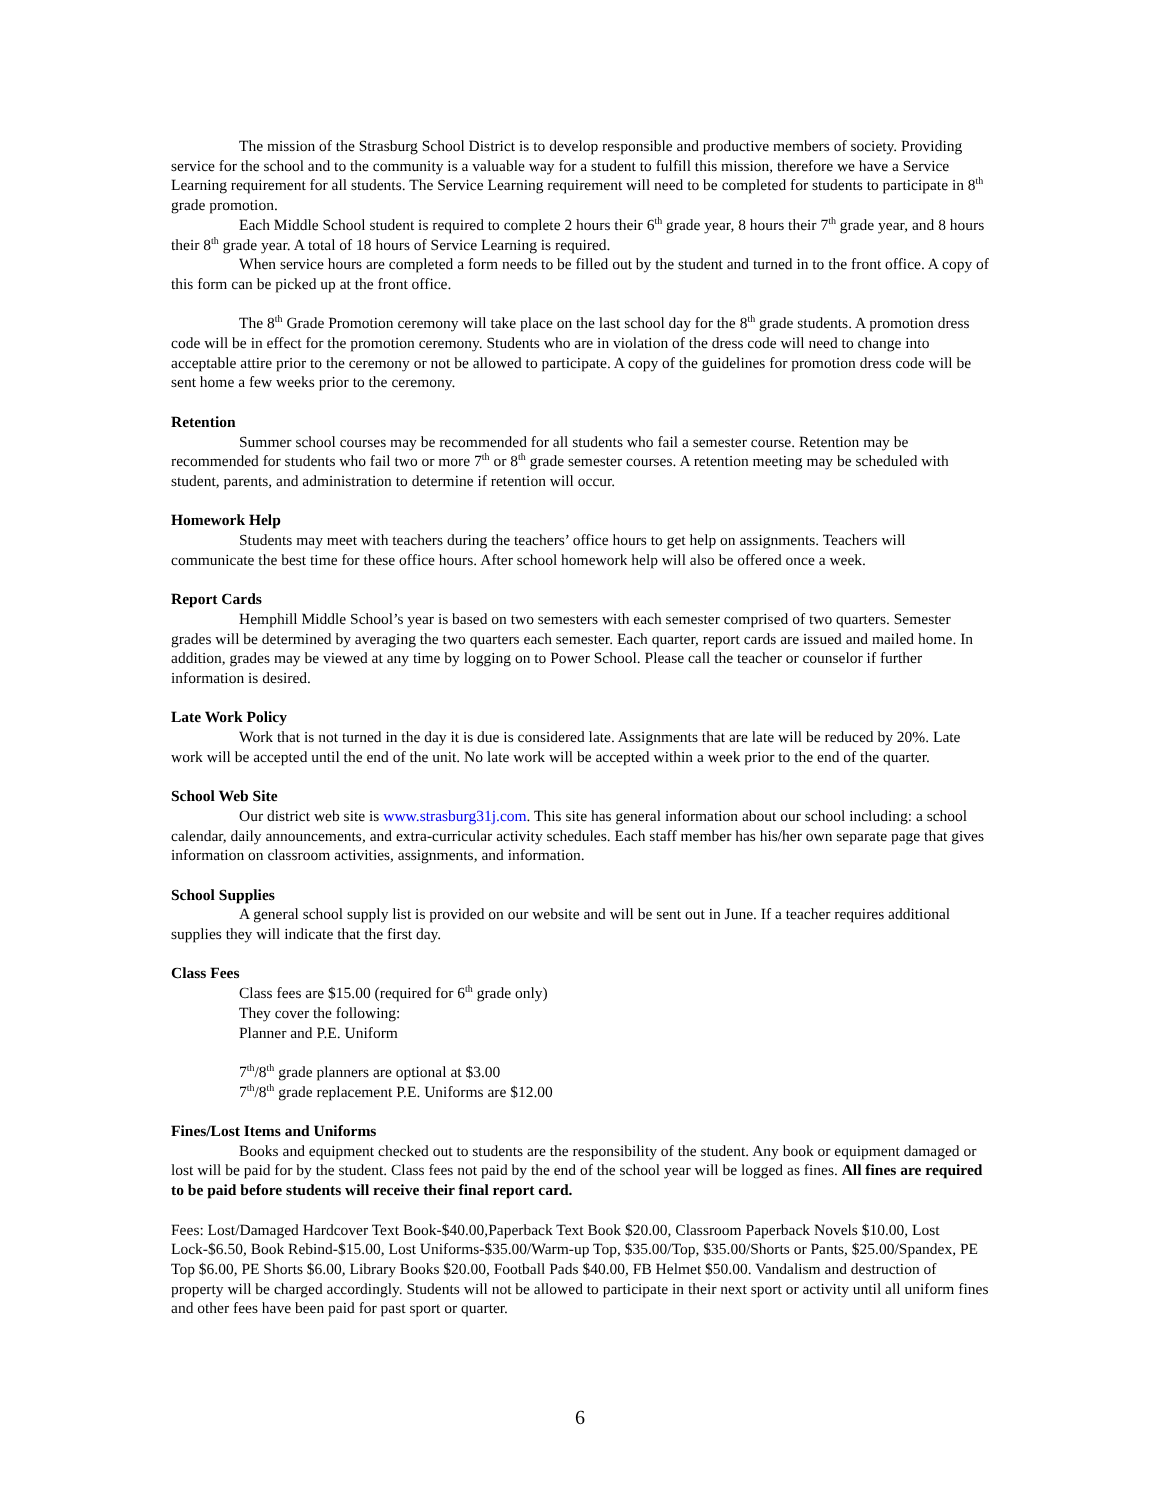The mission of the Strasburg School District is to develop responsible and productive members of society. Providing service for the school and to the community is a valuable way for a student to fulfill this mission, therefore we have a Service Learning requirement for all students. The Service Learning requirement will need to be completed for students to participate in 8<sup>th</sup> grade promotion.
Each Middle School student is required to complete 2 hours their 6<sup>th</sup> grade year, 8 hours their 7<sup>th</sup> grade year, and 8 hours their 8<sup>th</sup> grade year. A total of 18 hours of Service Learning is required.
When service hours are completed a form needs to be filled out by the student and turned in to the front office. A copy of this form can be picked up at the front office.
The 8<sup>th</sup> Grade Promotion ceremony will take place on the last school day for the 8<sup>th</sup> grade students. A promotion dress code will be in effect for the promotion ceremony. Students who are in violation of the dress code will need to change into acceptable attire prior to the ceremony or not be allowed to participate. A copy of the guidelines for promotion dress code will be sent home a few weeks prior to the ceremony.
Retention
Summer school courses may be recommended for all students who fail a semester course. Retention may be recommended for students who fail two or more 7<sup>th</sup> or 8<sup>th</sup> grade semester courses. A retention meeting may be scheduled with student, parents, and administration to determine if retention will occur.
Homework Help
Students may meet with teachers during the teachers’ office hours to get help on assignments. Teachers will communicate the best time for these office hours. After school homework help will also be offered once a week.
Report Cards
Hemphill Middle School’s year is based on two semesters with each semester comprised of two quarters. Semester grades will be determined by averaging the two quarters each semester. Each quarter, report cards are issued and mailed home. In addition, grades may be viewed at any time by logging on to Power School. Please call the teacher or counselor if further information is desired.
Late Work Policy
Work that is not turned in the day it is due is considered late. Assignments that are late will be reduced by 20%. Late work will be accepted until the end of the unit. No late work will be accepted within a week prior to the end of the quarter.
School Web Site
Our district web site is www.strasburg31j.com. This site has general information about our school including: a school calendar, daily announcements, and extra-curricular activity schedules. Each staff member has his/her own separate page that gives information on classroom activities, assignments, and information.
School Supplies
A general school supply list is provided on our website and will be sent out in June. If a teacher requires additional supplies they will indicate that the first day.
Class Fees
Class fees are $15.00 (required for 6<sup>th</sup> grade only)
They cover the following:
Planner and P.E. Uniform
7<sup>th</sup>/8<sup>th</sup> grade planners are optional at $3.00
7<sup>th</sup>/8<sup>th</sup> grade replacement P.E. Uniforms are $12.00
Fines/Lost Items and Uniforms
Books and equipment checked out to students are the responsibility of the student. Any book or equipment damaged or lost will be paid for by the student. Class fees not paid by the end of the school year will be logged as fines. All fines are required to be paid before students will receive their final report card.
Fees: Lost/Damaged Hardcover Text Book-$40.00,Paperback Text Book $20.00, Classroom Paperback Novels $10.00, Lost Lock-$6.50, Book Rebind-$15.00, Lost Uniforms-$35.00/Warm-up Top, $35.00/Top, $35.00/Shorts or Pants, $25.00/Spandex, PE Top $6.00, PE Shorts $6.00, Library Books $20.00, Football Pads $40.00, FB Helmet $50.00. Vandalism and destruction of property will be charged accordingly. Students will not be allowed to participate in their next sport or activity until all uniform fines and other fees have been paid for past sport or quarter.
6